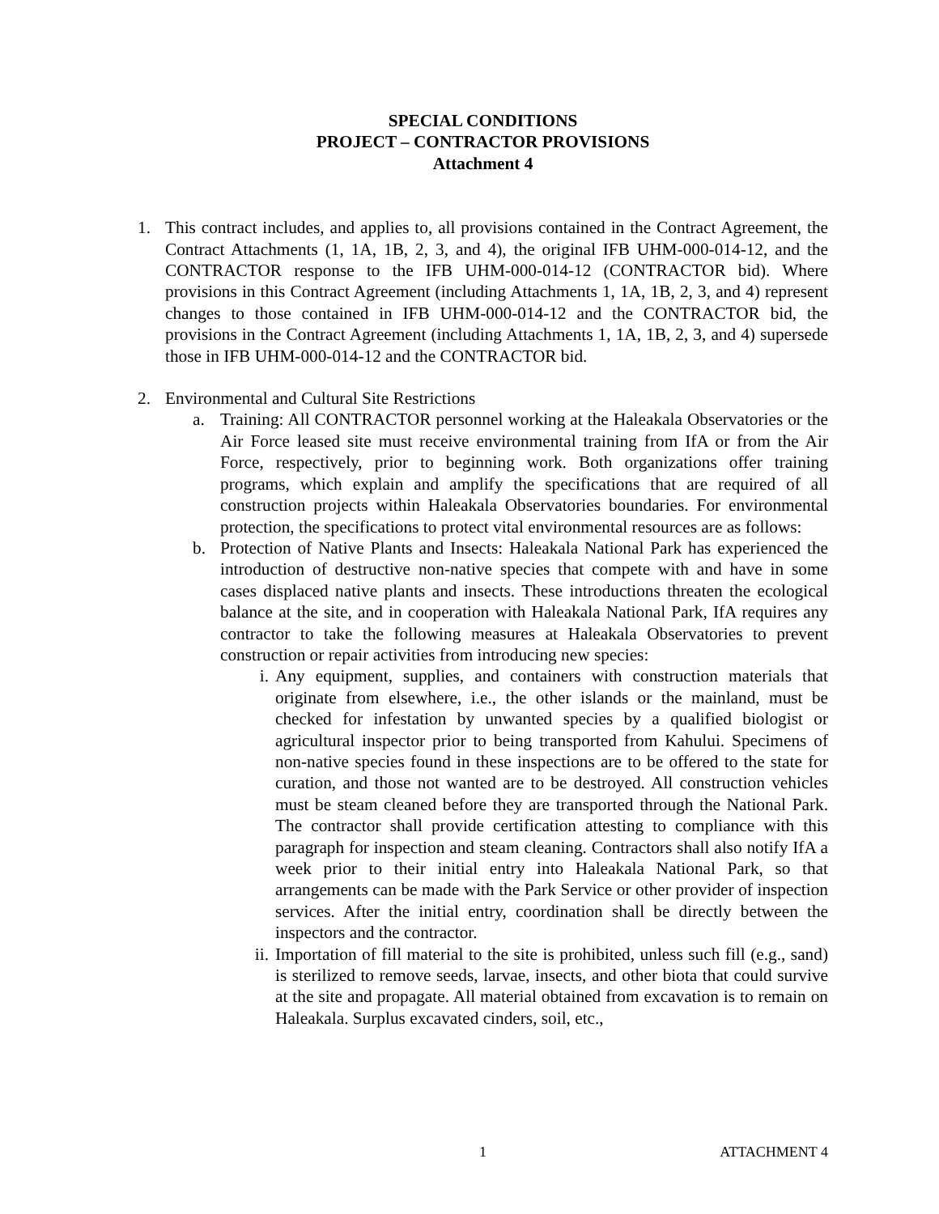SPECIAL CONDITIONS
PROJECT – CONTRACTOR PROVISIONS
Attachment 4
1. This contract includes, and applies to, all provisions contained in the Contract Agreement, the Contract Attachments (1, 1A, 1B, 2, 3, and 4), the original IFB UHM-000-014-12, and the CONTRACTOR response to the IFB UHM-000-014-12 (CONTRACTOR bid). Where provisions in this Contract Agreement (including Attachments 1, 1A, 1B, 2, 3, and 4) represent changes to those contained in IFB UHM-000-014-12 and the CONTRACTOR bid, the provisions in the Contract Agreement (including Attachments 1, 1A, 1B, 2, 3, and 4) supersede those in IFB UHM-000-014-12 and the CONTRACTOR bid.
2. Environmental and Cultural Site Restrictions
a. Training: All CONTRACTOR personnel working at the Haleakala Observatories or the Air Force leased site must receive environmental training from IfA or from the Air Force, respectively, prior to beginning work. Both organizations offer training programs, which explain and amplify the specifications that are required of all construction projects within Haleakala Observatories boundaries. For environmental protection, the specifications to protect vital environmental resources are as follows:
b. Protection of Native Plants and Insects: Haleakala National Park has experienced the introduction of destructive non-native species that compete with and have in some cases displaced native plants and insects. These introductions threaten the ecological balance at the site, and in cooperation with Haleakala National Park, IfA requires any contractor to take the following measures at Haleakala Observatories to prevent construction or repair activities from introducing new species:
i. Any equipment, supplies, and containers with construction materials that originate from elsewhere, i.e., the other islands or the mainland, must be checked for infestation by unwanted species by a qualified biologist or agricultural inspector prior to being transported from Kahului. Specimens of non-native species found in these inspections are to be offered to the state for curation, and those not wanted are to be destroyed. All construction vehicles must be steam cleaned before they are transported through the National Park. The contractor shall provide certification attesting to compliance with this paragraph for inspection and steam cleaning. Contractors shall also notify IfA a week prior to their initial entry into Haleakala National Park, so that arrangements can be made with the Park Service or other provider of inspection services. After the initial entry, coordination shall be directly between the inspectors and the contractor.
ii. Importation of fill material to the site is prohibited, unless such fill (e.g., sand) is sterilized to remove seeds, larvae, insects, and other biota that could survive at the site and propagate. All material obtained from excavation is to remain on Haleakala. Surplus excavated cinders, soil, etc.,
1 ATTACHMENT 4